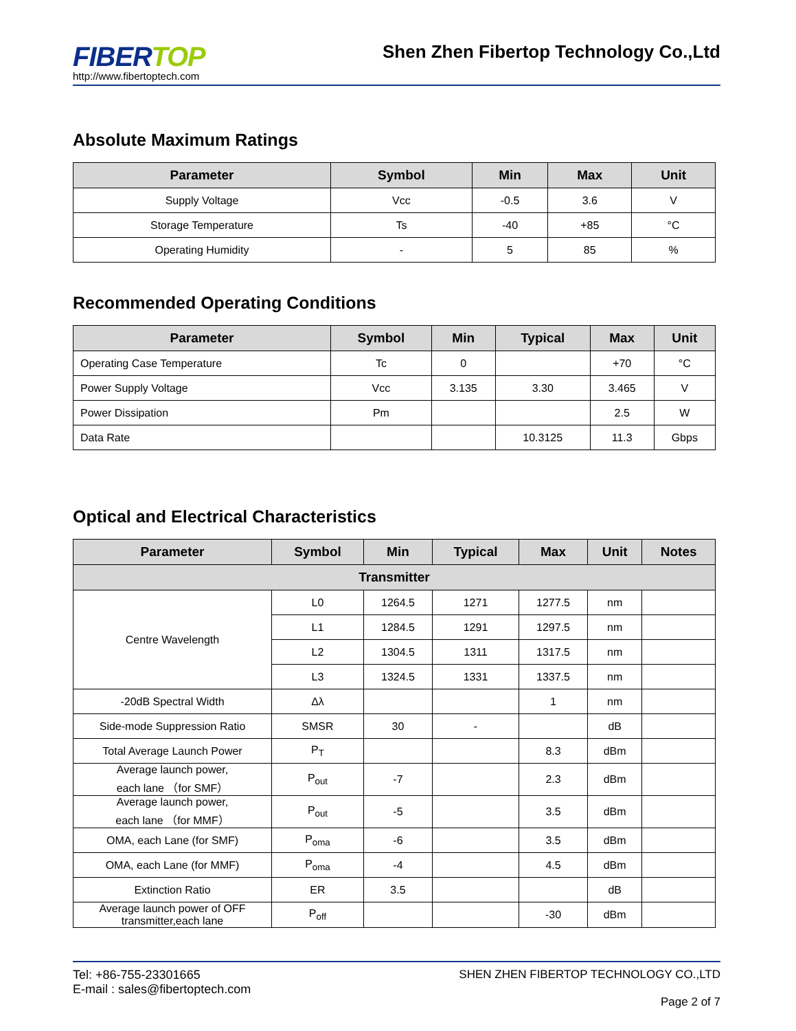FIBER TOP
http://www.fibertoptech.com
Shen Zhen Fibertop Technology Co.,Ltd
Absolute Maximum Ratings
| Parameter | Symbol | Min | Max | Unit |
| --- | --- | --- | --- | --- |
| Supply Voltage | Vcc | -0.5 | 3.6 | V |
| Storage Temperature | Ts | -40 | +85 | °C |
| Operating Humidity | - | 5 | 85 | % |
Recommended Operating Conditions
| Parameter | Symbol | Min | Typical | Max | Unit |
| --- | --- | --- | --- | --- | --- |
| Operating Case Temperature | Tc | 0 | | +70 | °C |
| Power Supply Voltage | Vcc | 3.135 | 3.30 | 3.465 | V |
| Power Dissipation | Pm | | | 2.5 | W |
| Data Rate | | | 10.3125 | 11.3 | Gbps |
Optical and Electrical Characteristics
| Parameter | Symbol | Min | Typical | Max | Unit | Notes |
| --- | --- | --- | --- | --- | --- | --- |
| Transmitter | | | | | | |
| Centre Wavelength | L0 | 1264.5 | 1271 | 1277.5 | nm | |
| | L1 | 1284.5 | 1291 | 1297.5 | nm | |
| | L2 | 1304.5 | 1311 | 1317.5 | nm | |
| | L3 | 1324.5 | 1331 | 1337.5 | nm | |
| -20dB Spectral Width | Δλ | | | 1 | nm | |
| Side-mode Suppression Ratio | SMSR | 30 | - | | dB | |
| Total Average Launch Power | P<sub>T</sub> | | | 8.3 | dBm | |
| Average launch power, each lane （for SMF） | P<sub>out</sub> | -7 | | 2.3 | dBm | |
| Average launch power, each lane （for MMF） | P<sub>out</sub> | -5 | | 3.5 | dBm | |
| OMA, each Lane (for SMF) | P<sub>oma</sub> | -6 | | 3.5 | dBm | |
| OMA, each Lane (for MMF) | P<sub>oma</sub> | -4 | | 4.5 | dBm | |
| Extinction Ratio | ER | 3.5 | | | dB | |
| Average launch power of OFF transmitter,each lane | P<sub>off</sub> | | | -30 | dBm | |
Tel: +86-755-23301665
E-mail : sales@fibertoptech.com
SHEN ZHEN FIBERTOP TECHNOLOGY CO.,LTD
Page 2 of 7